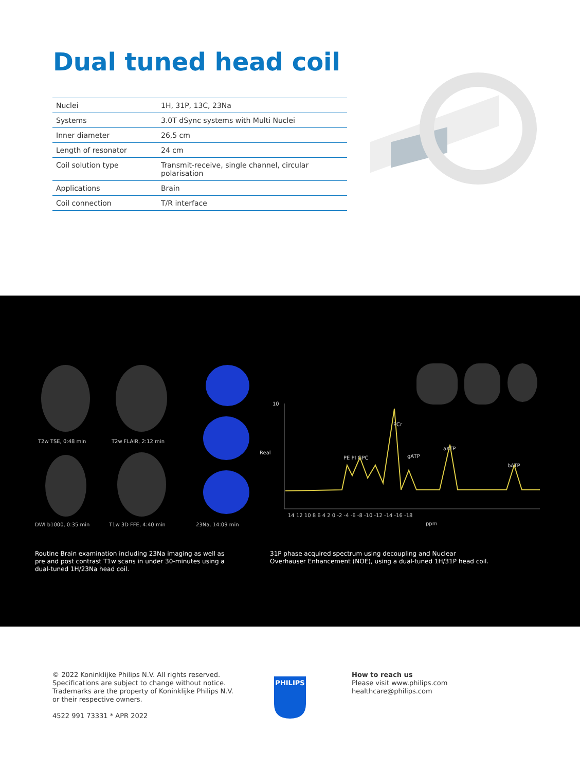Dual tuned head coil
| Nuclei | 1H, 31P, 13C, 23Na |
| Systems | 3.0T dSync systems with Multi Nuclei |
| Inner diameter | 26,5 cm |
| Length of resonator | 24 cm |
| Coil solution type | Transmit-receive, single channel, circular polarisation |
| Applications | Brain |
| Coil connection | T/R interface |
T2w TSE, 0:48 min T2w FLAIR, 2:12 min
DWI b1000, 0:35 min T1w 3D FFE, 4:40 min 23Na, 14:09 min
10
14 12 10 8 6 4 2 0 -2 -4 -6 -8 -10 -12 -14 -16 -18
ppm
Real
PE PI GPC
PCr
gATP
aATP
bATP
Routine Brain examination including 23Na imaging as well as pre and post contrast T1w scans in under 30-minutes using a dual-tuned 1H/23Na head coil.
31P phase acquired spectrum using decoupling and Nuclear Overhauser Enhancement (NOE), using a dual-tuned 1H/31P head coil.
© 2022 Koninklijke Philips N.V. All rights reserved.
Specifications are subject to change without notice.
Trademarks are the property of Koninklijke Philips N.V.
or their respective owners.
4522 991 73331 * APR 2022
PHILIPS
How to reach us
Please visit www.philips.com
healthcare@philips.com